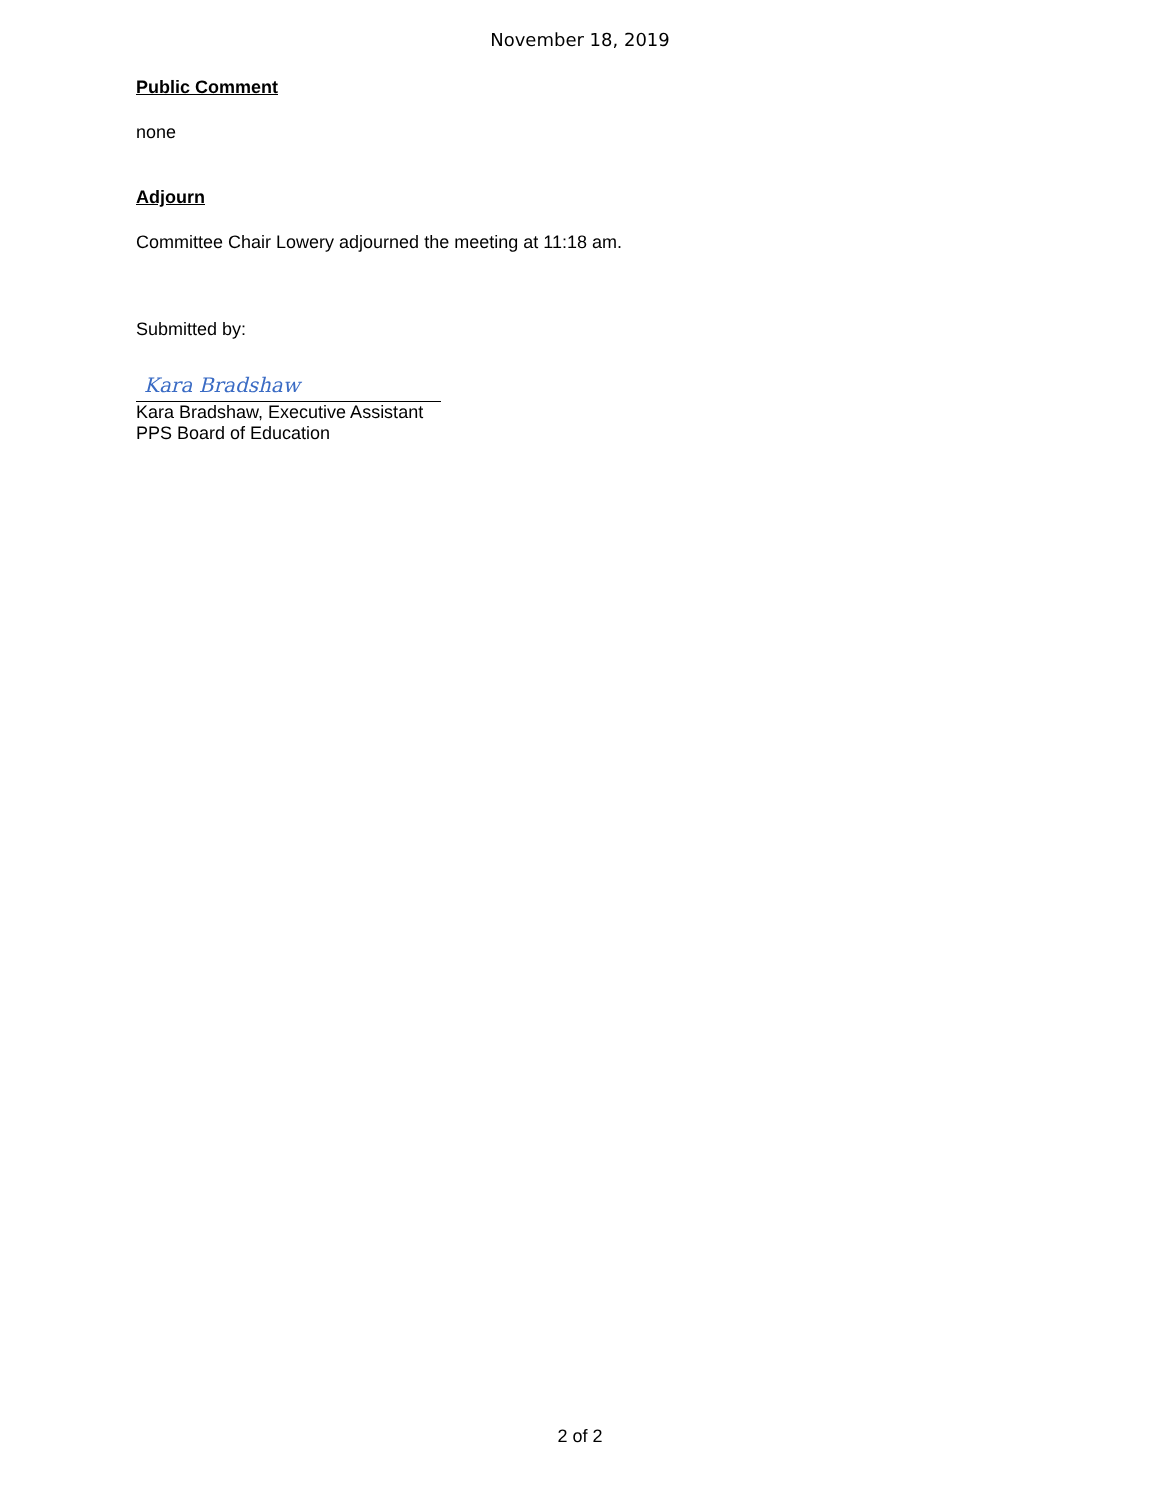November 18, 2019
Public Comment
none
Adjourn
Committee Chair Lowery adjourned the meeting at 11:18 am.
Submitted by:
Kara Bradshaw
Kara Bradshaw, Executive Assistant
PPS Board of Education
2 of 2